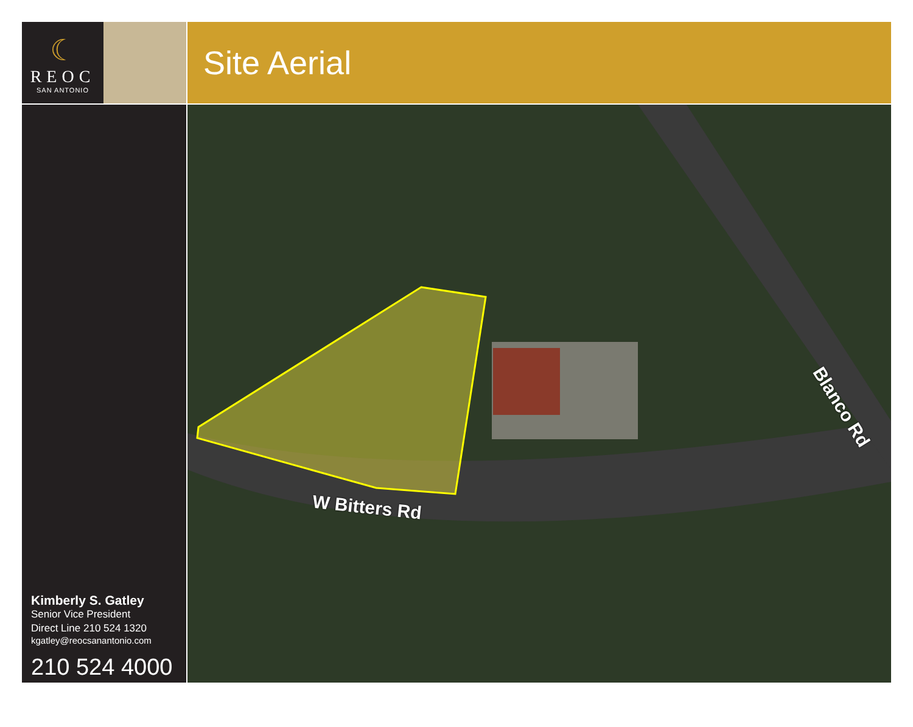☾
REOC
SAN ANTONIO
Site Aerial
Kimberly S. Gatley
Senior Vice President
Direct Line 210 524 1320
kgatley@reocsanantonio.com
210 524 4000
W Bitters Rd
Blanco Rd